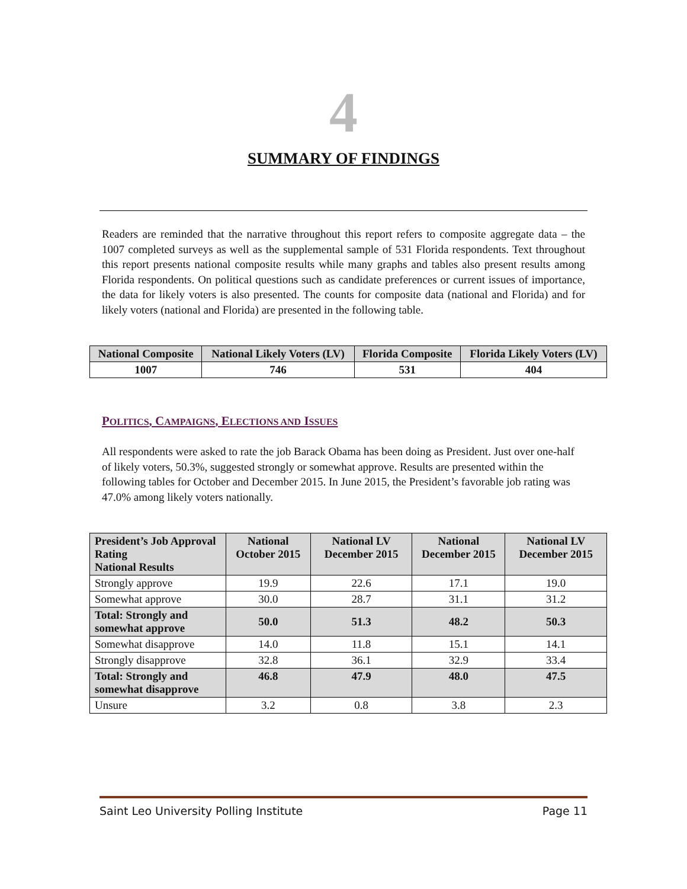4
SUMMARY OF FINDINGS
Readers are reminded that the narrative throughout this report refers to composite aggregate data – the 1007 completed surveys as well as the supplemental sample of 531 Florida respondents. Text throughout this report presents national composite results while many graphs and tables also present results among Florida respondents. On political questions such as candidate preferences or current issues of importance, the data for likely voters is also presented. The counts for composite data (national and Florida) and for likely voters (national and Florida) are presented in the following table.
| National Composite | National Likely Voters (LV) | Florida Composite | Florida Likely Voters (LV) |
| --- | --- | --- | --- |
| 1007 | 746 | 531 | 404 |
POLITICS, CAMPAIGNS, ELECTIONS AND ISSUES
All respondents were asked to rate the job Barack Obama has been doing as President. Just over one-half of likely voters, 50.3%, suggested strongly or somewhat approve. Results are presented within the following tables for October and December 2015. In June 2015, the President’s favorable job rating was 47.0% among likely voters nationally.
| President’s Job Approval Rating National Results | National October 2015 | National LV December 2015 | National December 2015 | National LV December 2015 |
| --- | --- | --- | --- | --- |
| Strongly approve | 19.9 | 22.6 | 17.1 | 19.0 |
| Somewhat approve | 30.0 | 28.7 | 31.1 | 31.2 |
| Total: Strongly and somewhat approve | 50.0 | 51.3 | 48.2 | 50.3 |
| Somewhat disapprove | 14.0 | 11.8 | 15.1 | 14.1 |
| Strongly disapprove | 32.8 | 36.1 | 32.9 | 33.4 |
| Total: Strongly and somewhat disapprove | 46.8 | 47.9 | 48.0 | 47.5 |
| Unsure | 3.2 | 0.8 | 3.8 | 2.3 |
Saint Leo University Polling Institute Page 11